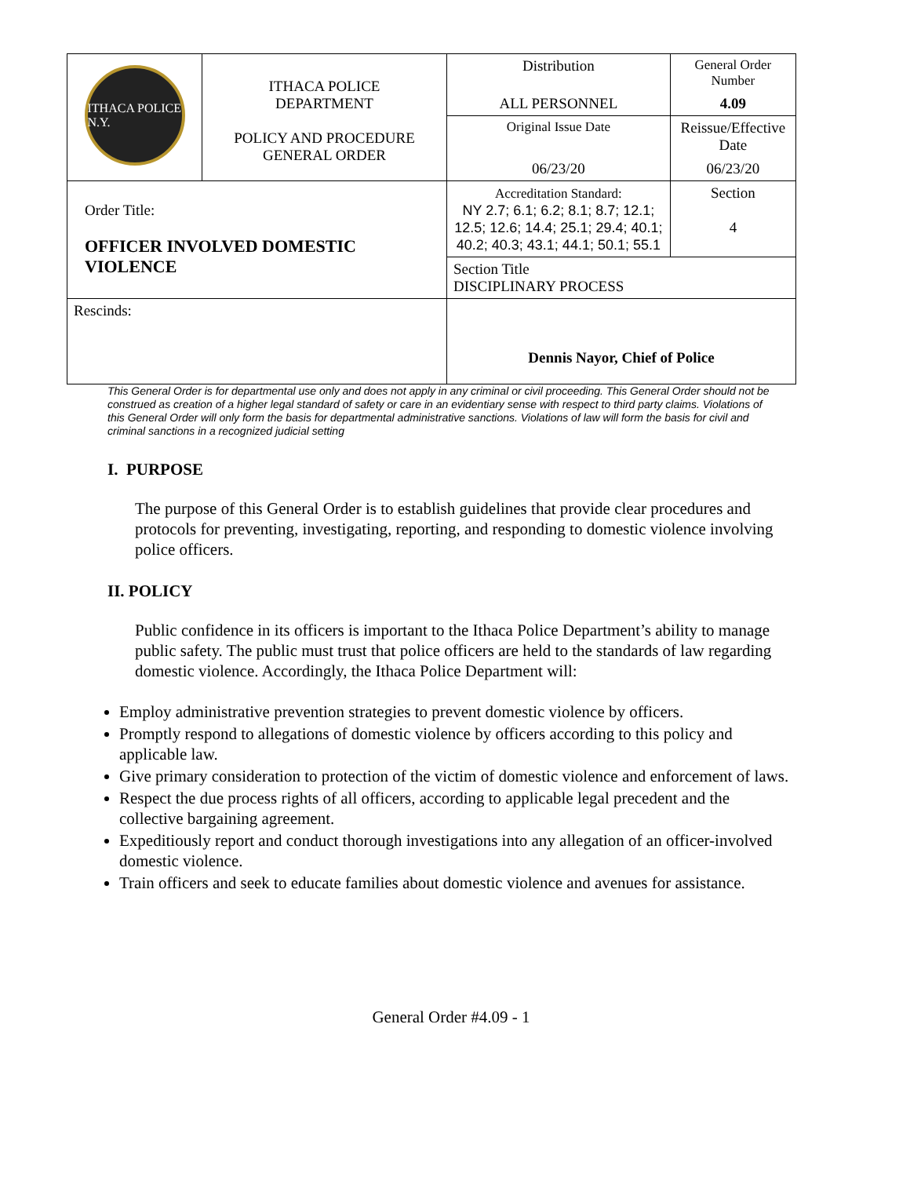| ITHACA POLICE N.Y. | ITHACA POLICE DEPARTMENT POLICY AND PROCEDURE GENERAL ORDER | Distribution | General Order Number |
| | | ALL PERSONNEL | 4.09 |
| | | Original Issue Date | Reissue/Effective Date |
| | | 06/23/20 | 06/23/20 |
| Order Title: OFFICER INVOLVED DOMESTIC VIOLENCE | | Accreditation Standard: NY 2.7; 6.1; 6.2; 8.1; 8.7; 12.1; 12.5; 12.6; 14.4; 25.1; 29.4; 40.1; 40.2; 40.3; 43.1; 44.1; 50.1; 55.1 | Section 4 |
| | | Section Title DISCIPLINARY PROCESS | |
| Rescinds: | | Dennis Nayor, Chief of Police | |
This General Order is for departmental use only and does not apply in any criminal or civil proceeding. This General Order should not be construed as creation of a higher legal standard of safety or care in an evidentiary sense with respect to third party claims. Violations of this General Order will only form the basis for departmental administrative sanctions. Violations of law will form the basis for civil and criminal sanctions in a recognized judicial setting
I. PURPOSE
The purpose of this General Order is to establish guidelines that provide clear procedures and protocols for preventing, investigating, reporting, and responding to domestic violence involving police officers.
II. POLICY
Public confidence in its officers is important to the Ithaca Police Department’s ability to manage public safety. The public must trust that police officers are held to the standards of law regarding domestic violence. Accordingly, the Ithaca Police Department will:
Employ administrative prevention strategies to prevent domestic violence by officers.
Promptly respond to allegations of domestic violence by officers according to this policy and applicable law.
Give primary consideration to protection of the victim of domestic violence and enforcement of laws.
Respect the due process rights of all officers, according to applicable legal precedent and the collective bargaining agreement.
Expeditiously report and conduct thorough investigations into any allegation of an officer-involved domestic violence.
Train officers and seek to educate families about domestic violence and avenues for assistance.
General Order #4.09 - 1